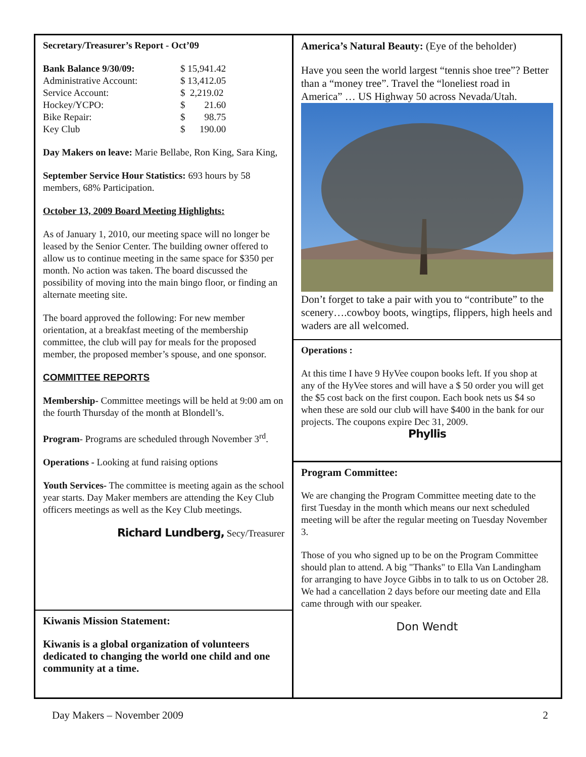Secretary/Treasurer’s Report - Oct’09
| Bank Balance 9/30/09: | $ 15,941.42 |
| Administrative Account: | $ 13,412.05 |
| Service Account: | $ 2,219.02 |
| Hockey/YCPO: | $ 21.60 |
| Bike Repair: | $ 98.75 |
| Key Club | $ 190.00 |
Day Makers on leave: Marie Bellabe, Ron King, Sara King,
September Service Hour Statistics: 693 hours by 58 members, 68% Participation.
October 13, 2009 Board Meeting Highlights:
As of January 1, 2010, our meeting space will no longer be leased by the Senior Center. The building owner offered to allow us to continue meeting in the same space for $350 per month. No action was taken. The board discussed the possibility of moving into the main bingo floor, or finding an alternate meeting site.
The board approved the following: For new member orientation, at a breakfast meeting of the membership committee, the club will pay for meals for the proposed member, the proposed member’s spouse, and one sponsor.
COMMITTEE REPORTS
Membership- Committee meetings will be held at 9:00 am on the fourth Thursday of the month at Blondell’s.
Program- Programs are scheduled through November 3<sup>rd</sup>.
Operations - Looking at fund raising options
Youth Services- The committee is meeting again as the school year starts. Day Maker members are attending the Key Club officers meetings as well as the Key Club meetings.
Richard Lundberg, Secy/Treasurer
Kiwanis Mission Statement:
Kiwanis is a global organization of volunteers dedicated to changing the world one child and one community at a time.
America’s Natural Beauty: (Eye of the beholder)
Have you seen the world largest “tennis shoe tree”? Better than a “money tree”. Travel the “loneliest road in America” … US Highway 50 across Nevada/Utah.
Don’t forget to take a pair with you to “contribute” to the scenery….cowboy boots, wingtips, flippers, high heels and waders are all welcomed.
Operations :
At this time I have 9 HyVee coupon books left. If you shop at any of the HyVee stores and will have a $ 50 order you will get the $5 cost back on the first coupon. Each book nets us $4 so when these are sold our club will have $400 in the bank for our projects. The coupons expire Dec 31, 2009.
Phyllis
Program Committee:
We are changing the Program Committee meeting date to the first Tuesday in the month which means our next scheduled meeting will be after the regular meeting on Tuesday November 3.
Those of you who signed up to be on the Program Committee should plan to attend. A big "Thanks" to Ella Van Landingham for arranging to have Joyce Gibbs in to talk to us on October 28. We had a cancellation 2 days before our meeting date and Ella came through with our speaker.
Don Wendt
Day Makers – November 2009 2